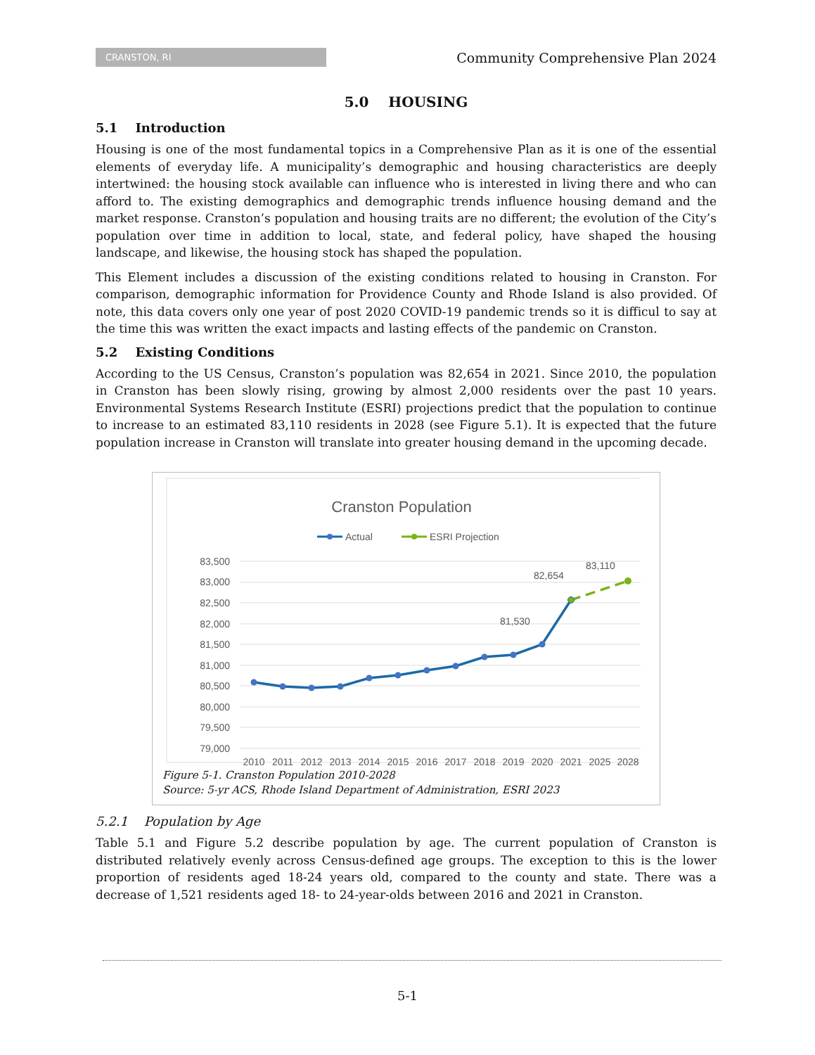CRANSTON, RI
Community Comprehensive Plan 2024
5.0 HOUSING
5.1 Introduction
Housing is one of the most fundamental topics in a Comprehensive Plan as it is one of the essential elements of everyday life. A municipality’s demographic and housing characteristics are deeply intertwined: the housing stock available can influence who is interested in living there and who can afford to. The existing demographics and demographic trends influence housing demand and the market response. Cranston’s population and housing traits are no different; the evolution of the City’s population over time in addition to local, state, and federal policy, have shaped the housing landscape, and likewise, the housing stock has shaped the population.
This Element includes a discussion of the existing conditions related to housing in Cranston. For comparison, demographic information for Providence County and Rhode Island is also provided. Of note, this data covers only one year of post 2020 COVID-19 pandemic trends so it is difficul to say at the time this was written the exact impacts and lasting effects of the pandemic on Cranston.
5.2 Existing Conditions
According to the US Census, Cranston’s population was 82,654 in 2021. Since 2010, the population in Cranston has been slowly rising, growing by almost 2,000 residents over the past 10 years. Environmental Systems Research Institute (ESRI) projections predict that the population to continue to increase to an estimated 83,110 residents in 2028 (see Figure 5.1). It is expected that the future population increase in Cranston will translate into greater housing demand in the upcoming decade.
Cranston Population
Actual
ESRI Projection
83,500
83,000
82,500
82,000
81,500
81,000
80,500
80,000
79,500
79,000
81,530
82,654
83,110
2010
2011
2012
2013
2014
2015
2016
2017
2018
2019
2020
2021
2025
2028
Figure 5-1. Cranston Population 2010-2028
Source: 5-yr ACS, Rhode Island Department of Administration, ESRI 2023
5.2.1 Population by Age
Table 5.1 and Figure 5.2 describe population by age. The current population of Cranston is distributed relatively evenly across Census-defined age groups. The exception to this is the lower proportion of residents aged 18-24 years old, compared to the county and state. There was a decrease of 1,521 residents aged 18- to 24-year-olds between 2016 and 2021 in Cranston.
5-1